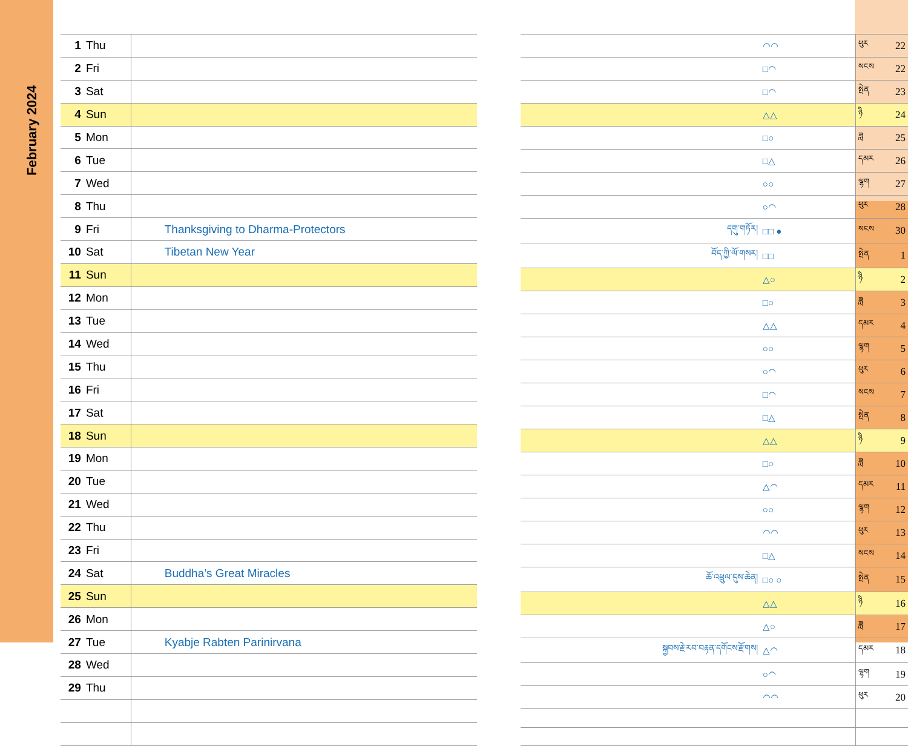February 2024
| 1 | Thu | |
| 2 | Fri | |
| 3 | Sat | |
| 4 | Sun | |
| 5 | Mon | |
| 6 | Tue | |
| 7 | Wed | |
| 8 | Thu | |
| 9 | Fri | Thanksgiving to Dharma-Protectors |
| 10 | Sat | Tibetan New Year |
| 11 | Sun | |
| 12 | Mon | |
| 13 | Tue | |
| 14 | Wed | |
| 15 | Thu | |
| 16 | Fri | |
| 17 | Sat | |
| 18 | Sun | |
| 19 | Mon | |
| 20 | Tue | |
| 21 | Wed | |
| 22 | Thu | |
| 23 | Fri | |
| 24 | Sat | Buddha’s Great Miracles |
| 25 | Sun | |
| 26 | Mon | |
| 27 | Tue | Kyabje Rabten Parinirvana |
| 28 | Wed | |
| 29 | Thu | |
| | ◠◠ | ཕུར | 22 |
| | □◠ | སངས | 22 |
| | □◠ | སྤེན | 23 |
| | △△ | ཉི | 24 |
| | □○ | ཟླ | 25 |
| | □△ | དམར | 26 |
| | ○○ | ལྷག | 27 |
| | ○◠ | ཕུར | 28 |
| དགུ་གཏོར། | □□ ● | སངས | 30 |
| བོད་ཀྱི་ལོ་གསར། | □□ | སྤེན | 1 |
| | △○ | ཉི | 2 |
| | □○ | ཟླ | 3 |
| | △△ | དམར | 4 |
| | ○○ | ལྷག | 5 |
| | ○◠ | ཕུར | 6 |
| | □◠ | སངས | 7 |
| | □△ | སྤེན | 8 |
| | △△ | ཉི | 9 |
| | □○ | ཟླ | 10 |
| | △◠ | དམར | 11 |
| | ○○ | ལྷག | 12 |
| | ◠◠ | ཕུར | 13 |
| | □△ | སངས | 14 |
| ཆོ་འཕྲུལ་དུས་ཆེན། | □○ ○ | སྤེན | 15 |
| | △△ | ཉི | 16 |
| | △○ | ཟླ | 17 |
| སྐྱབས་རྗེ་རབ་བརྟན་དགོངས་རྫོགས། | △◠ | དམར | 18 |
| | ○◠ | ལྷག | 19 |
| | ◠◠ | ཕུར | 20 |